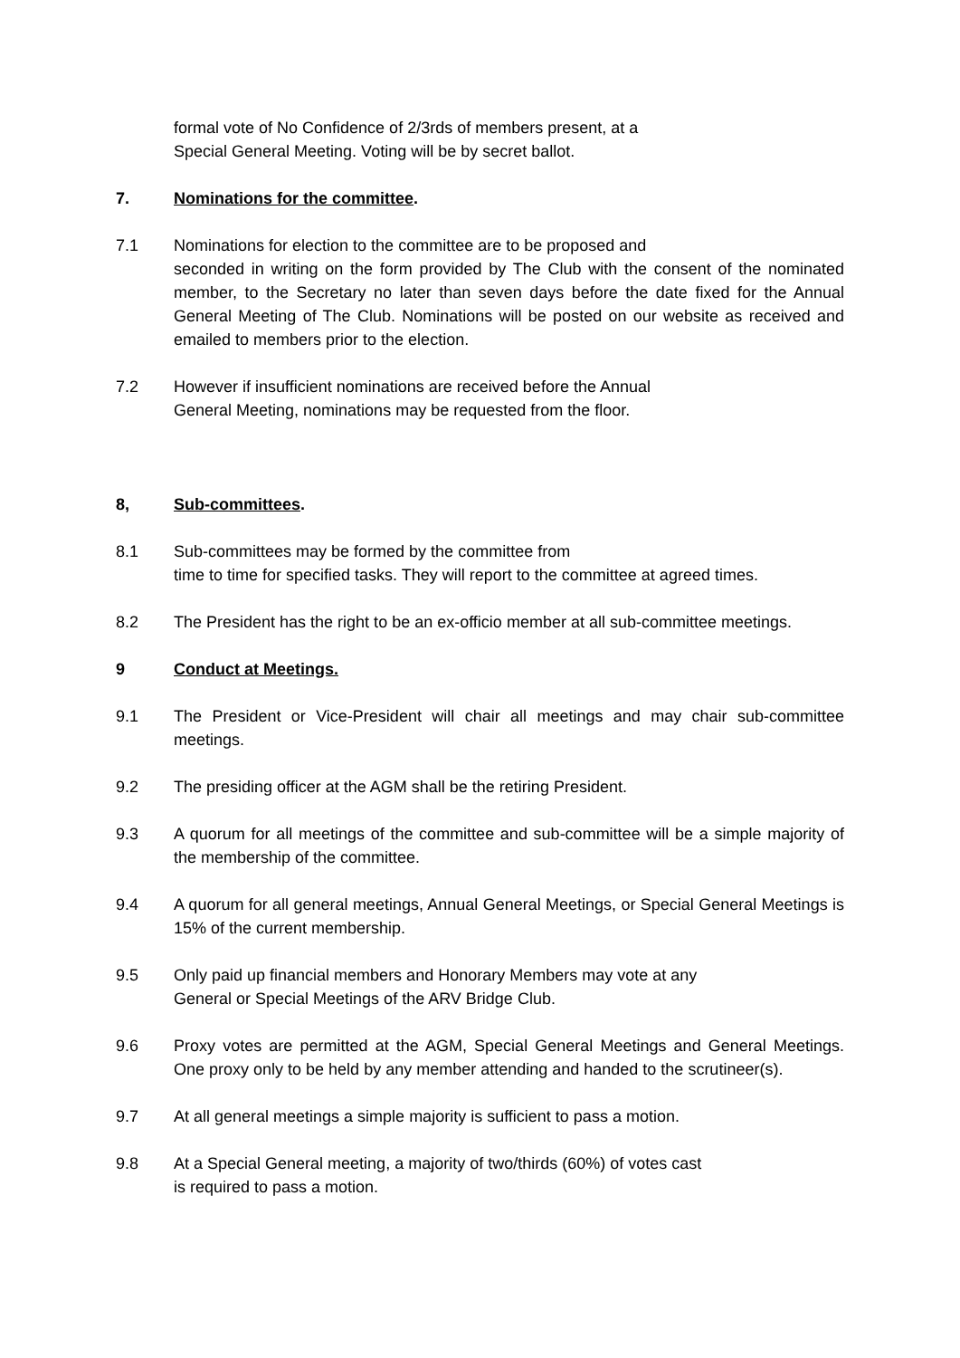formal vote of No Confidence of 2/3rds of members present, at a
Special General Meeting. Voting will be by secret ballot.
7. Nominations for the committee.
7.1 Nominations for election to the committee are to be proposed and
seconded in writing on the form provided by The Club with the consent of the nominated member, to the Secretary no later than seven days before the date fixed for the Annual General Meeting of The Club. Nominations will be posted on our website as received and emailed to members prior to the election.
7.2 However if insufficient nominations are received before the Annual
General Meeting, nominations may be requested from the floor.
8, Sub-committees.
8.1 Sub-committees may be formed by the committee from
time to time for specified tasks. They will report to the committee at agreed times.
8.2 The President has the right to be an ex-officio member at all sub-committee meetings.
9 Conduct at Meetings.
9.1 The President or Vice-President will chair all meetings and may chair sub-committee meetings.
9.2 The presiding officer at the AGM shall be the retiring President.
9.3 A quorum for all meetings of the committee and sub-committee will be a simple majority of the membership of the committee.
9.4 A quorum for all general meetings, Annual General Meetings, or Special General Meetings is 15% of the current membership.
9.5 Only paid up financial members and Honorary Members may vote at any
General or Special Meetings of the ARV Bridge Club.
9.6 Proxy votes are permitted at the AGM, Special General Meetings and General Meetings. One proxy only to be held by any member attending and handed to the scrutineer(s).
9.7 At all general meetings a simple majority is sufficient to pass a motion.
9.8 At a Special General meeting, a majority of two/thirds (60%) of votes cast
is required to pass a motion.